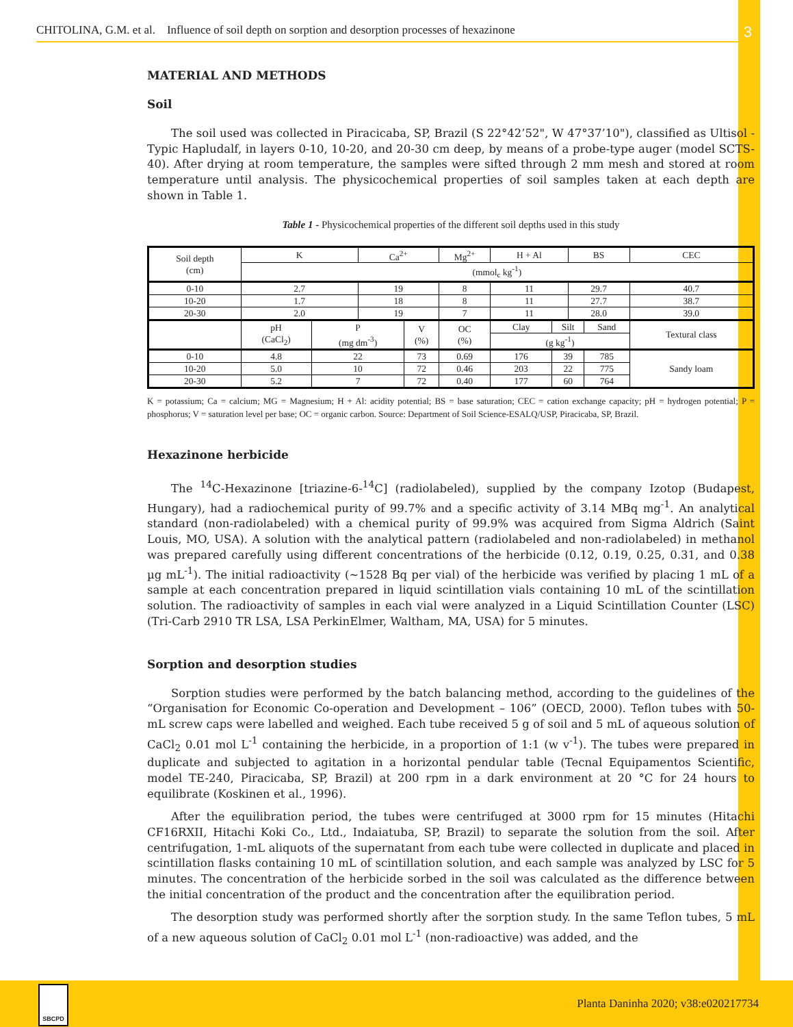CHITOLINA, G.M. et al. Influence of soil depth on sorption and desorption processes of hexazinone 3
MATERIAL AND METHODS
Soil
The soil used was collected in Piracicaba, SP, Brazil (S 22°42’52", W 47°37’10"), classified as Ultisol - Typic Hapludalf, in layers 0-10, 10-20, and 20-30 cm deep, by means of a probe-type auger (model SCTS-40). After drying at room temperature, the samples were sifted through 2 mm mesh and stored at room temperature until analysis. The physicochemical properties of soil samples taken at each depth are shown in Table 1.
Table 1 - Physicochemical properties of the different soil depths used in this study
| Soil depth (cm) | K | | Ca<sup>2+</sup> | | Mg<sup>2+</sup> | H + Al | | BS | | CEC |
| --- | --- | --- | --- | --- | --- | --- | --- | --- | --- | --- |
| | (mmol<sub>c</sub> kg<sup>-1</sup>) | | | | | | | | | |
| 0-10 | 2.7 | | 19 | | 8 | 11 | | 29.7 | | 40.7 |
| 10-20 | 1.7 | | 18 | | 8 | 11 | | 27.7 | | 38.7 |
| 20-30 | 2.0 | | 19 | | 7 | 11 | | 28.0 | | 39.0 |
| | pH (CaCl<sub>2</sub>) | P (mg dm<sup>-3</sup>) | | V (%) | OC (%) | Clay | Silt | | Sand | Textural class |
| | | | | | | (g kg<sup>-1</sup>) | | | | |
| 0-10 | 4.8 | 22 | | 73 | 0.69 | 176 | 39 | | 785 | Sandy loam |
| 10-20 | 5.0 | 10 | | 72 | 0.46 | 203 | 22 | | 775 | |
| 20-30 | 5.2 | 7 | | 72 | 0.40 | 177 | 60 | | 764 | |
K = potassium; Ca = calcium; MG = Magnesium; H + Al: acidity potential; BS = base saturation; CEC = cation exchange capacity; pH = hydrogen potential; P = phosphorus; V = saturation level per base; OC = organic carbon. Source: Department of Soil Science-ESALQ/USP, Piracicaba, SP, Brazil.
Hexazinone herbicide
The <sup>14</sup>C-Hexazinone [triazine-6-<sup>14</sup>C] (radiolabeled), supplied by the company Izotop (Budapest, Hungary), had a radiochemical purity of 99.7% and a specific activity of 3.14 MBq mg<sup>-1</sup>. An analytical standard (non-radiolabeled) with a chemical purity of 99.9% was acquired from Sigma Aldrich (Saint Louis, MO, USA). A solution with the analytical pattern (radiolabeled and non-radiolabeled) in methanol was prepared carefully using different concentrations of the herbicide (0.12, 0.19, 0.25, 0.31, and 0.38 µg mL<sup>-1</sup>). The initial radioactivity (~1528 Bq per vial) of the herbicide was verified by placing 1 mL of a sample at each concentration prepared in liquid scintillation vials containing 10 mL of the scintillation solution. The radioactivity of samples in each vial were analyzed in a Liquid Scintillation Counter (LSC) (Tri-Carb 2910 TR LSA, LSA PerkinElmer, Waltham, MA, USA) for 5 minutes.
Sorption and desorption studies
Sorption studies were performed by the batch balancing method, according to the guidelines of the “Organisation for Economic Co-operation and Development – 106” (OECD, 2000). Teflon tubes with 50-mL screw caps were labelled and weighed. Each tube received 5 g of soil and 5 mL of aqueous solution of CaCl<sub>2</sub> 0.01 mol L<sup>-1</sup> containing the herbicide, in a proportion of 1:1 (w v<sup>-1</sup>). The tubes were prepared in duplicate and subjected to agitation in a horizontal pendular table (Tecnal Equipamentos Scientific, model TE-240, Piracicaba, SP, Brazil) at 200 rpm in a dark environment at 20 °C for 24 hours to equilibrate (Koskinen et al., 1996).
After the equilibration period, the tubes were centrifuged at 3000 rpm for 15 minutes (Hitachi CF16RXII, Hitachi Koki Co., Ltd., Indaiatuba, SP, Brazil) to separate the solution from the soil. After centrifugation, 1-mL aliquots of the supernatant from each tube were collected in duplicate and placed in scintillation flasks containing 10 mL of scintillation solution, and each sample was analyzed by LSC for 5 minutes. The concentration of the herbicide sorbed in the soil was calculated as the difference between the initial concentration of the product and the concentration after the equilibration period.
The desorption study was performed shortly after the sorption study. In the same Teflon tubes, 5 mL of a new aqueous solution of CaCl<sub>2</sub> 0.01 mol L<sup>-1</sup> (non-radioactive) was added, and the
SBCPD
Planta Daninha 2020; v38:e020217734